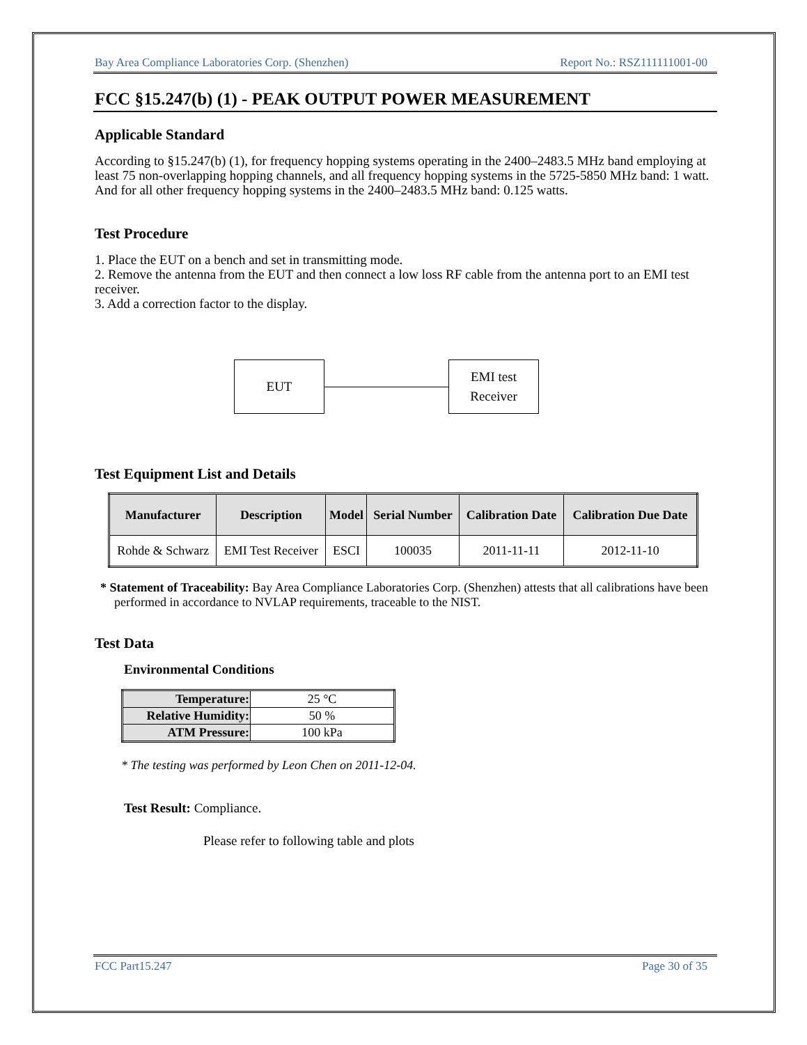Bay Area Compliance Laboratories Corp. (Shenzhen) Report No.: RSZ111111001-00
FCC §15.247(b) (1) - PEAK OUTPUT POWER MEASUREMENT
Applicable Standard
According to §15.247(b) (1), for frequency hopping systems operating in the 2400–2483.5 MHz band employing at least 75 non-overlapping hopping channels, and all frequency hopping systems in the 5725-5850 MHz band: 1 watt. And for all other frequency hopping systems in the 2400–2483.5 MHz band: 0.125 watts.
Test Procedure
1. Place the EUT on a bench and set in transmitting mode.
2. Remove the antenna from the EUT and then connect a low loss RF cable from the antenna port to an EMI test receiver.
3. Add a correction factor to the display.
EUT
EMI test
Receiver
Test Equipment List and Details
| Manufacturer | Description | Model | Serial Number | Calibration Date | Calibration Due Date |
| --- | --- | --- | --- | --- | --- |
| Rohde & Schwarz | EMI Test Receiver | ESCI | 100035 | 2011-11-11 | 2012-11-10 |
* Statement of Traceability: Bay Area Compliance Laboratories Corp. (Shenzhen) attests that all calibrations have been performed in accordance to NVLAP requirements, traceable to the NIST.
Test Data
Environmental Conditions
| Temperature: | 25 °C |
| Relative Humidity: | 50 % |
| ATM Pressure: | 100 kPa |
* The testing was performed by Leon Chen on 2011-12-04.
Test Result: Compliance.
Please refer to following table and plots
FCC Part15.247 Page 30 of 35